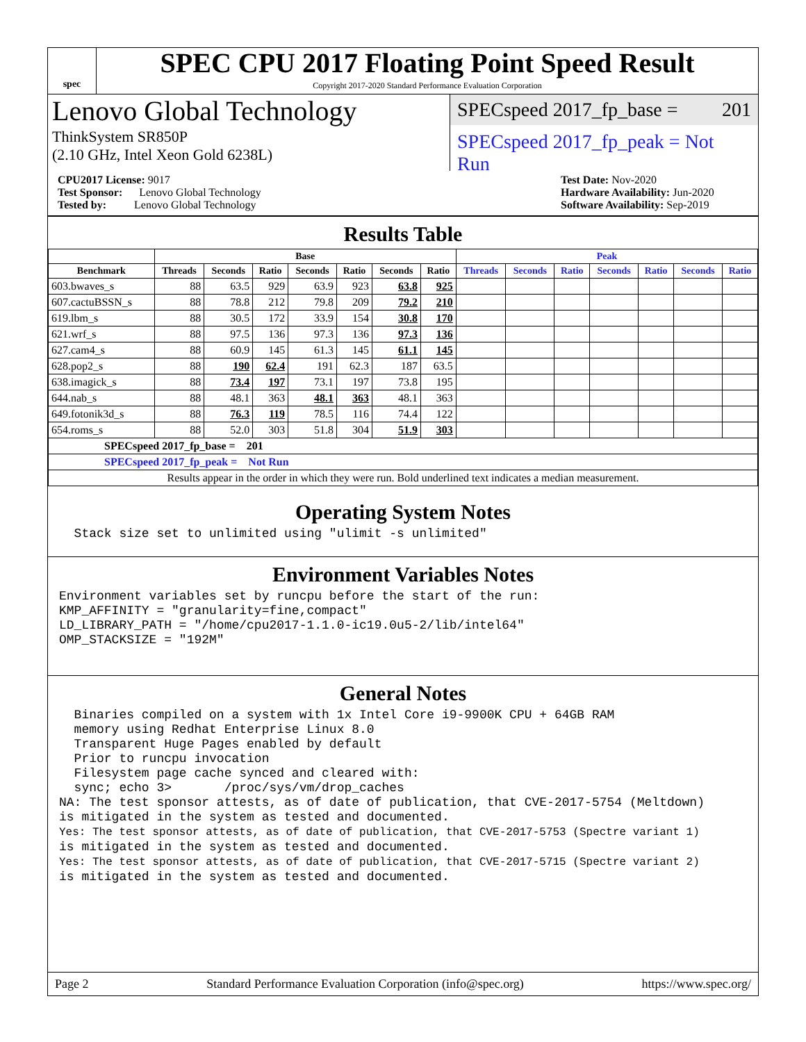spec
SPEC CPU 2017 Floating Point Speed Result
Copyright 2017-2020 Standard Performance Evaluation Corporation
Lenovo Global Technology
ThinkSystem SR850P
(2.10 GHz, Intel Xeon Gold 6238L)
SPECspeed 2017_fp_base = 201
SPECspeed 2017_fp_peak = Not Run
CPU2017 License: 9017
Test Sponsor: Lenovo Global Technology
Tested by: Lenovo Global Technology
Test Date: Nov-2020
Hardware Availability: Jun-2020
Software Availability: Sep-2019
Results Table
| | Base | | | | | | | Peak | | | | | | |
| --- | --- | --- | --- | --- | --- | --- | --- | --- | --- | --- | --- | --- | --- | --- |
| Benchmark | Threads | Seconds | Ratio | Seconds | Ratio | Seconds | Ratio | Threads | Seconds | Ratio | Seconds | Ratio | Seconds | Ratio |
| 603.bwaves_s | 88 | 63.5 | 929 | 63.9 | 923 | 63.8 | 925 | | | | | | | |
| 607.cactuBSSN_s | 88 | 78.8 | 212 | 79.8 | 209 | 79.2 | 210 | | | | | | | |
| 619.lbm_s | 88 | 30.5 | 172 | 33.9 | 154 | 30.8 | 170 | | | | | | | |
| 621.wrf_s | 88 | 97.5 | 136 | 97.3 | 136 | 97.3 | 136 | | | | | | | |
| 627.cam4_s | 88 | 60.9 | 145 | 61.3 | 145 | 61.1 | 145 | | | | | | | |
| 628.pop2_s | 88 | 190 | 62.4 | 191 | 62.3 | 187 | 63.5 | | | | | | | |
| 638.imagick_s | 88 | 73.4 | 197 | 73.1 | 197 | 73.8 | 195 | | | | | | | |
| 644.nab_s | 88 | 48.1 | 363 | 48.1 | 363 | 48.1 | 363 | | | | | | | |
| 649.fotonik3d_s | 88 | 76.3 | 119 | 78.5 | 116 | 74.4 | 122 | | | | | | | |
| 654.roms_s | 88 | 52.0 | 303 | 51.8 | 304 | 51.9 | 303 | | | | | | | |
| SPECspeed 2017_fp_base = 201 | | | | | | | | | | | | | | |
| SPECspeed 2017_fp_peak = Not Run | | | | | | | | | | | | | | |
| Results appear in the order in which they were run. Bold underlined text indicates a median measurement. | | | | | | | | | | | | | | |
Operating System Notes
  Stack size set to unlimited using "ulimit -s unlimited"
Environment Variables Notes
Environment variables set by runcpu before the start of the run:
KMP_AFFINITY = "granularity=fine,compact"
LD_LIBRARY_PATH = "/home/cpu2017-1.1.0-ic19.0u5-2/lib/intel64"
OMP_STACKSIZE = "192M"
General Notes
  Binaries compiled on a system with 1x Intel Core i9-9900K CPU + 64GB RAM
  memory using Redhat Enterprise Linux 8.0
  Transparent Huge Pages enabled by default
  Prior to runcpu invocation
  Filesystem page cache synced and cleared with:
  sync; echo 3>       /proc/sys/vm/drop_caches
NA: The test sponsor attests, as of date of publication, that CVE-2017-5754 (Meltdown)
is mitigated in the system as tested and documented.
Yes: The test sponsor attests, as of date of publication, that CVE-2017-5753 (Spectre variant 1)
is mitigated in the system as tested and documented.
Yes: The test sponsor attests, as of date of publication, that CVE-2017-5715 (Spectre variant 2)
is mitigated in the system as tested and documented.
Page 2 Standard Performance Evaluation Corporation (info@spec.org) https://www.spec.org/